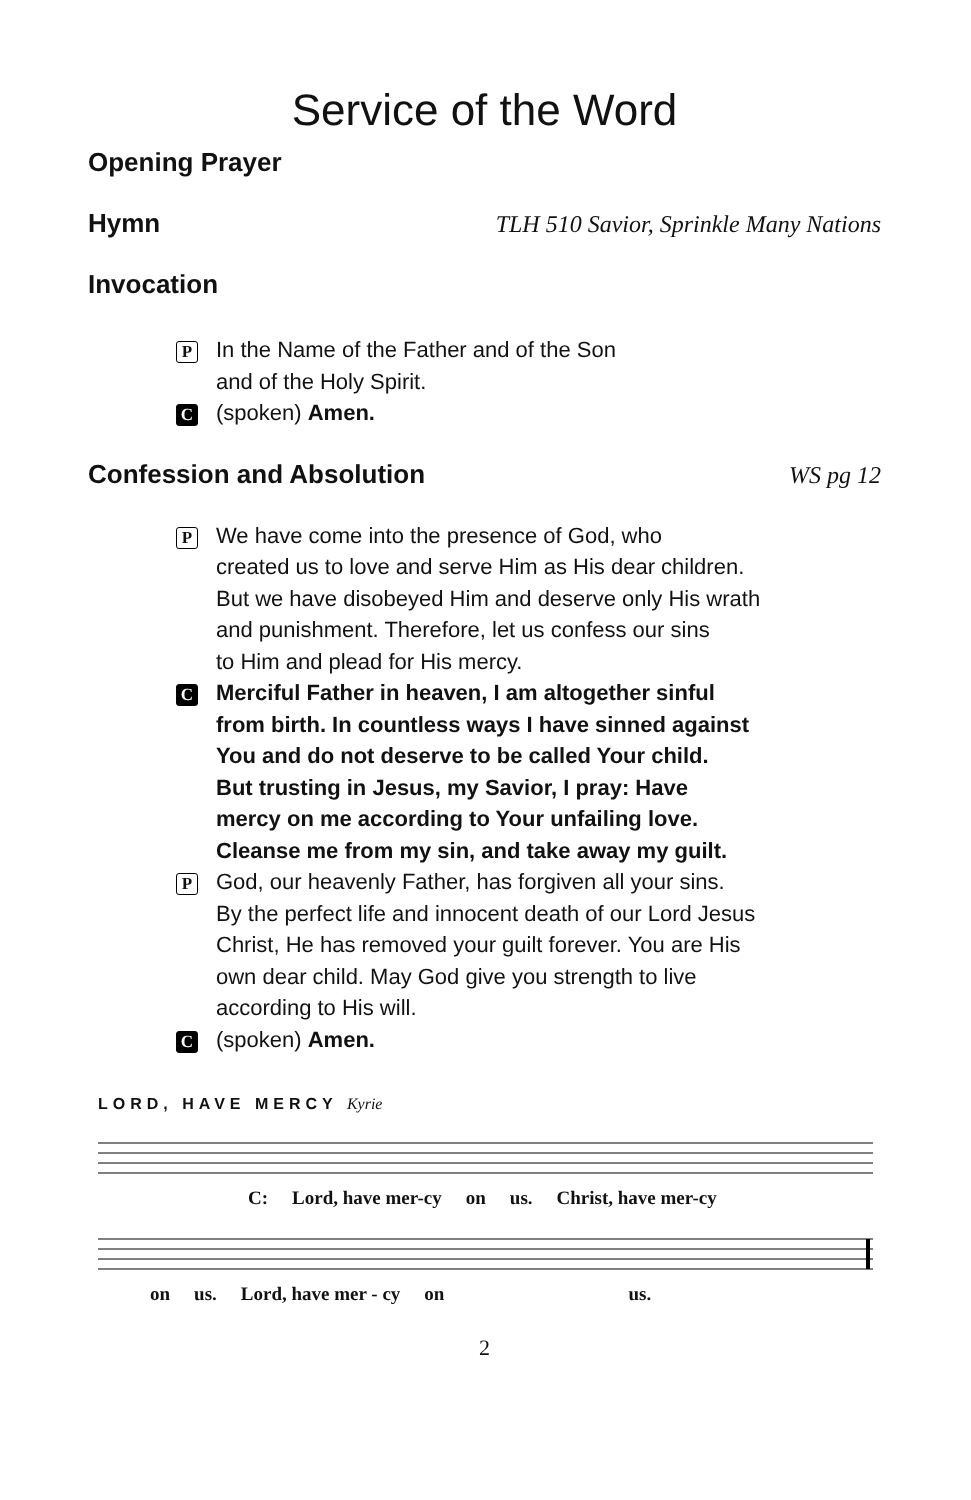Service of the Word
Opening Prayer
Hymn TLH 510 Savior, Sprinkle Many Nations
Invocation
P
In the Name of the Father and of the Son
and of the Holy Spirit.
C
(spoken) Amen.
Confession and Absolution WS pg 12
P
We have come into the presence of God, who
created us to love and serve Him as His dear children.
But we have disobeyed Him and deserve only His wrath
and punishment. Therefore, let us confess our sins
to Him and plead for His mercy.
C
Merciful Father in heaven, I am altogether sinful
from birth. In countless ways I have sinned against
You and do not deserve to be called Your child.
But trusting in Jesus, my Savior, I pray: Have
mercy on me according to Your unfailing love.
Cleanse me from my sin, and take away my guilt.
P
God, our heavenly Father, has forgiven all your sins.
By the perfect life and innocent death of our Lord Jesus
Christ, He has removed your guilt forever. You are His
own dear child. May God give you strength to live
according to His will.
C
(spoken) Amen.
LORD, HAVE MERCY Kyrie
C: Lord, have mer-cy on us. Christ, have mer-cy
on us. Lord, have mer - cy on us.
2